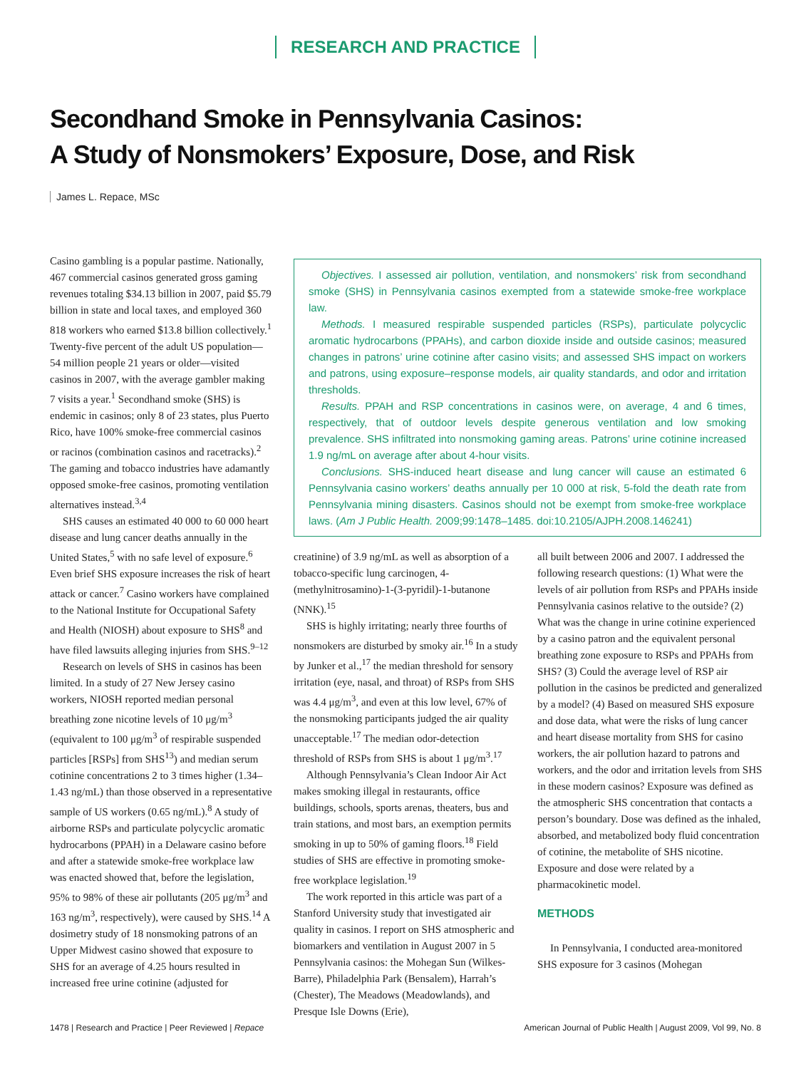RESEARCH AND PRACTICE
Secondhand Smoke in Pennsylvania Casinos:
A Study of Nonsmokers’ Exposure, Dose, and Risk
James L. Repace, MSc
Casino gambling is a popular pastime. Nationally, 467 commercial casinos generated gross gaming revenues totaling $34.13 billion in 2007, paid $5.79 billion in state and local taxes, and employed 360 818 workers who earned $13.8 billion collectively.<sup>1</sup> Twenty-five percent of the adult US population—54 million people 21 years or older—visited casinos in 2007, with the average gambler making 7 visits a year.<sup>1</sup> Secondhand smoke (SHS) is endemic in casinos; only 8 of 23 states, plus Puerto Rico, have 100% smoke-free commercial casinos or racinos (combination casinos and racetracks).<sup>2</sup> The gaming and tobacco industries have adamantly opposed smoke-free casinos, promoting ventilation alternatives instead.<sup>3,4</sup>
SHS causes an estimated 40 000 to 60 000 heart disease and lung cancer deaths annually in the United States,<sup>5</sup> with no safe level of exposure.<sup>6</sup> Even brief SHS exposure increases the risk of heart attack or cancer.<sup>7</sup> Casino workers have complained to the National Institute for Occupational Safety and Health (NIOSH) about exposure to SHS<sup>8</sup> and have filed lawsuits alleging injuries from SHS.<sup>9–12</sup>
Research on levels of SHS in casinos has been limited. In a study of 27 New Jersey casino workers, NIOSH reported median personal breathing zone nicotine levels of 10 μg/m<sup>3</sup> (equivalent to 100 μg/m<sup>3</sup> of respirable suspended particles [RSPs] from SHS<sup>13</sup>) and median serum cotinine concentrations 2 to 3 times higher (1.34–1.43 ng/mL) than those observed in a representative sample of US workers (0.65 ng/mL).<sup>8</sup> A study of airborne RSPs and particulate polycyclic aromatic hydrocarbons (PPAH) in a Delaware casino before and after a statewide smoke-free workplace law was enacted showed that, before the legislation, 95% to 98% of these air pollutants (205 μg/m<sup>3</sup> and 163 ng/m<sup>3</sup>, respectively), were caused by SHS.<sup>14</sup> A dosimetry study of 18 nonsmoking patrons of an Upper Midwest casino showed that exposure to SHS for an average of 4.25 hours resulted in increased free urine cotinine (adjusted for
Objectives. I assessed air pollution, ventilation, and nonsmokers’ risk from secondhand smoke (SHS) in Pennsylvania casinos exempted from a statewide smoke-free workplace law.
Methods. I measured respirable suspended particles (RSPs), particulate polycyclic aromatic hydrocarbons (PPAHs), and carbon dioxide inside and outside casinos; measured changes in patrons’ urine cotinine after casino visits; and assessed SHS impact on workers and patrons, using exposure–response models, air quality standards, and odor and irritation thresholds.
Results. PPAH and RSP concentrations in casinos were, on average, 4 and 6 times, respectively, that of outdoor levels despite generous ventilation and low smoking prevalence. SHS infiltrated into nonsmoking gaming areas. Patrons’ urine cotinine increased 1.9 ng/mL on average after about 4-hour visits.
Conclusions. SHS-induced heart disease and lung cancer will cause an estimated 6 Pennsylvania casino workers’ deaths annually per 10 000 at risk, 5-fold the death rate from Pennsylvania mining disasters. Casinos should not be exempt from smoke-free workplace laws. (Am J Public Health. 2009;99:1478–1485. doi:10.2105/AJPH.2008.146241)
creatinine) of 3.9 ng/mL as well as absorption of a tobacco-specific lung carcinogen, 4-(methylnitrosamino)-1-(3-pyridil)-1-butanone (NNK).<sup>15</sup>
SHS is highly irritating; nearly three fourths of nonsmokers are disturbed by smoky air.<sup>16</sup> In a study by Junker et al.,<sup>17</sup> the median threshold for sensory irritation (eye, nasal, and throat) of RSPs from SHS was 4.4 μg/m<sup>3</sup>, and even at this low level, 67% of the nonsmoking participants judged the air quality unacceptable.<sup>17</sup> The median odor-detection threshold of RSPs from SHS is about 1 μg/m<sup>3</sup>.<sup>17</sup>
Although Pennsylvania’s Clean Indoor Air Act makes smoking illegal in restaurants, office buildings, schools, sports arenas, theaters, bus and train stations, and most bars, an exemption permits smoking in up to 50% of gaming floors.<sup>18</sup> Field studies of SHS are effective in promoting smoke-free workplace legislation.<sup>19</sup>
The work reported in this article was part of a Stanford University study that investigated air quality in casinos. I report on SHS atmospheric and biomarkers and ventilation in August 2007 in 5 Pennsylvania casinos: the Mohegan Sun (Wilkes-Barre), Philadelphia Park (Bensalem), Harrah’s (Chester), The Meadows (Meadowlands), and Presque Isle Downs (Erie),
all built between 2006 and 2007. I addressed the following research questions: (1) What were the levels of air pollution from RSPs and PPAHs inside Pennsylvania casinos relative to the outside? (2) What was the change in urine cotinine experienced by a casino patron and the equivalent personal breathing zone exposure to RSPs and PPAHs from SHS? (3) Could the average level of RSP air pollution in the casinos be predicted and generalized by a model? (4) Based on measured SHS exposure and dose data, what were the risks of lung cancer and heart disease mortality from SHS for casino workers, the air pollution hazard to patrons and workers, and the odor and irritation levels from SHS in these modern casinos? Exposure was defined as the atmospheric SHS concentration that contacts a person’s boundary. Dose was defined as the inhaled, absorbed, and metabolized body fluid concentration of cotinine, the metabolite of SHS nicotine. Exposure and dose were related by a pharmacokinetic model.
METHODS
In Pennsylvania, I conducted area-monitored SHS exposure for 3 casinos (Mohegan
1478 | Research and Practice | Peer Reviewed | Repace American Journal of Public Health | August 2009, Vol 99, No. 8